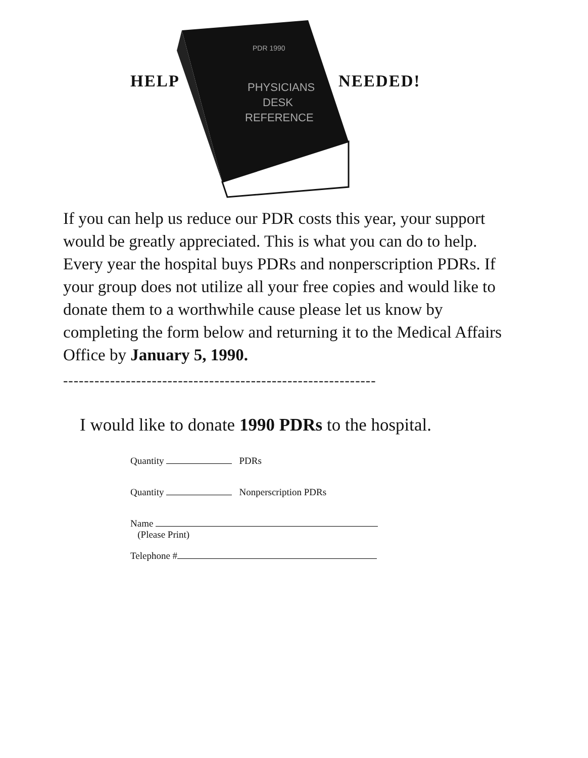PHYSICIANS
DESK
REFERENCE
PDR 1990
HELP NEEDED!
If you can help us reduce our PDR costs this year, your support would be greatly appreciated. This is what you can do to help. Every year the hospital buys PDRs and nonperscription PDRs. If your group does not utilize all your free copies and would like to donate them to a worthwhile cause please let us know by completing the form below and returning it to the Medical Affairs Office by January 5, 1990.
------------------------------------------------------------
I would like to donate 1990 PDRs to the hospital.
Quantity PDRs
Quantity Nonperscription PDRs
Name
(Please Print)
Telephone #